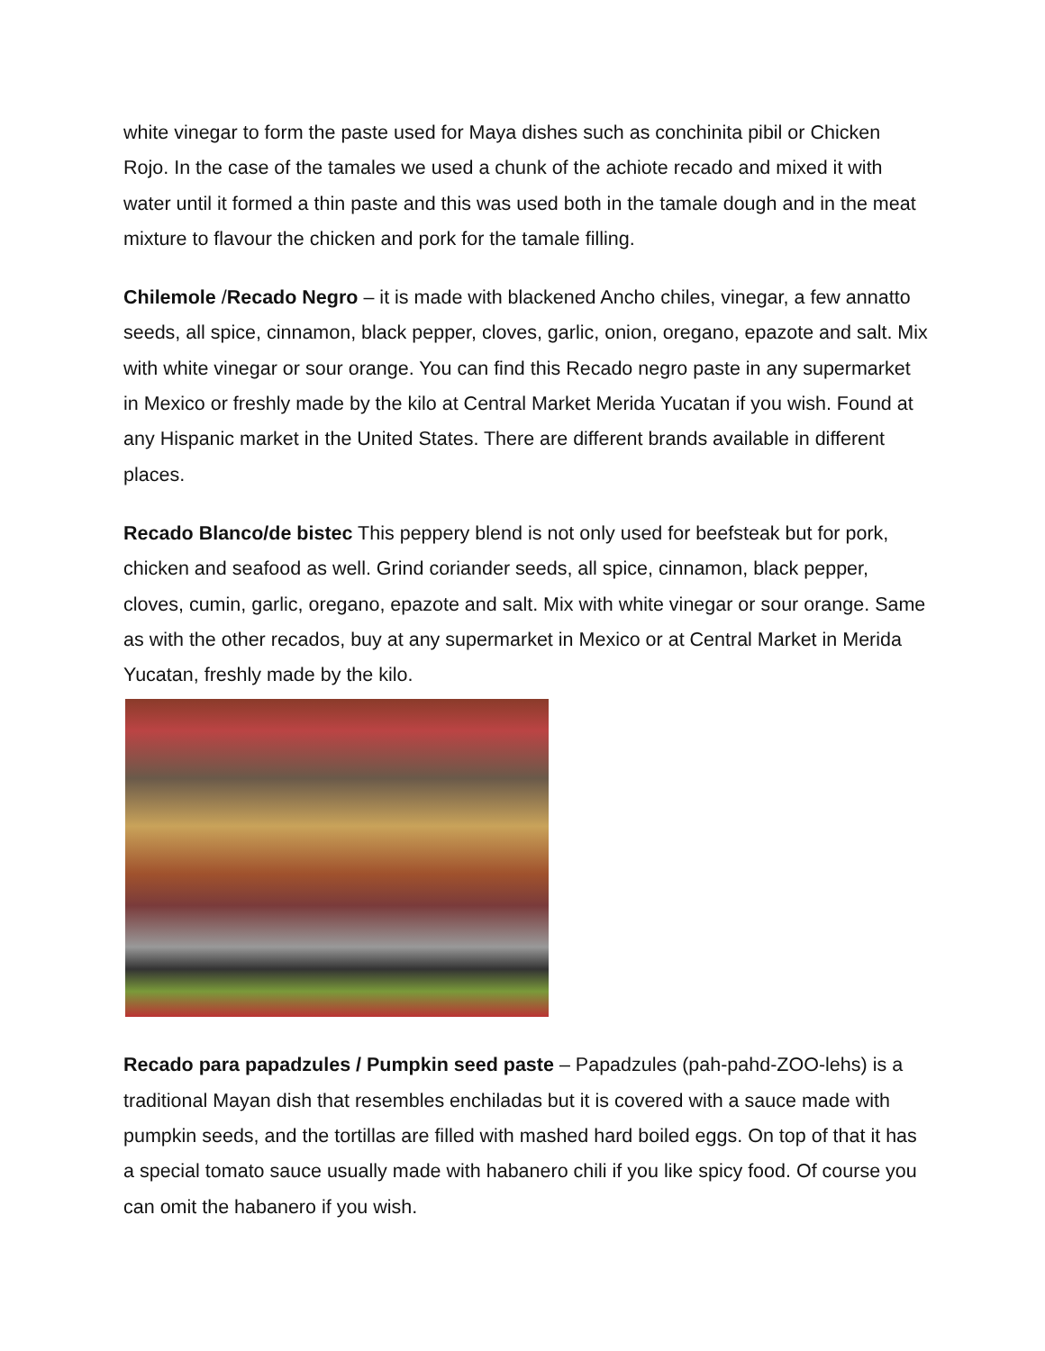white vinegar to form the paste used for Maya dishes such as conchinita pibil or Chicken Rojo. In the case of the tamales we used a chunk of the achiote recado and mixed it with water until it formed a thin paste and this was used both in the tamale dough and in the meat mixture to flavour the chicken and pork for the tamale filling.
Chilemole /Recado Negro – it is made with blackened Ancho chiles, vinegar, a few annatto seeds, all spice, cinnamon, black pepper, cloves, garlic, onion, oregano, epazote and salt. Mix with white vinegar or sour orange. You can find this Recado negro paste in any supermarket in Mexico or freshly made by the kilo at Central Market Merida Yucatan if you wish. Found at any Hispanic market in the United States. There are different brands available in different places.
Recado Blanco/de bistec This peppery blend is not only used for beefsteak but for pork, chicken and seafood as well. Grind coriander seeds, all spice, cinnamon, black pepper, cloves, cumin, garlic, oregano, epazote and salt. Mix with white vinegar or sour orange. Same as with the other recados, buy at any supermarket in Mexico or at Central Market in Merida Yucatan, freshly made by the kilo.
Recado para papadzules / Pumpkin seed paste – Papadzules (pah-pahd-ZOO-lehs) is a traditional Mayan dish that resembles enchiladas but it is covered with a sauce made with pumpkin seeds, and the tortillas are filled with mashed hard boiled eggs. On top of that it has a special tomato sauce usually made with habanero chili if you like spicy food. Of course you can omit the habanero if you wish.